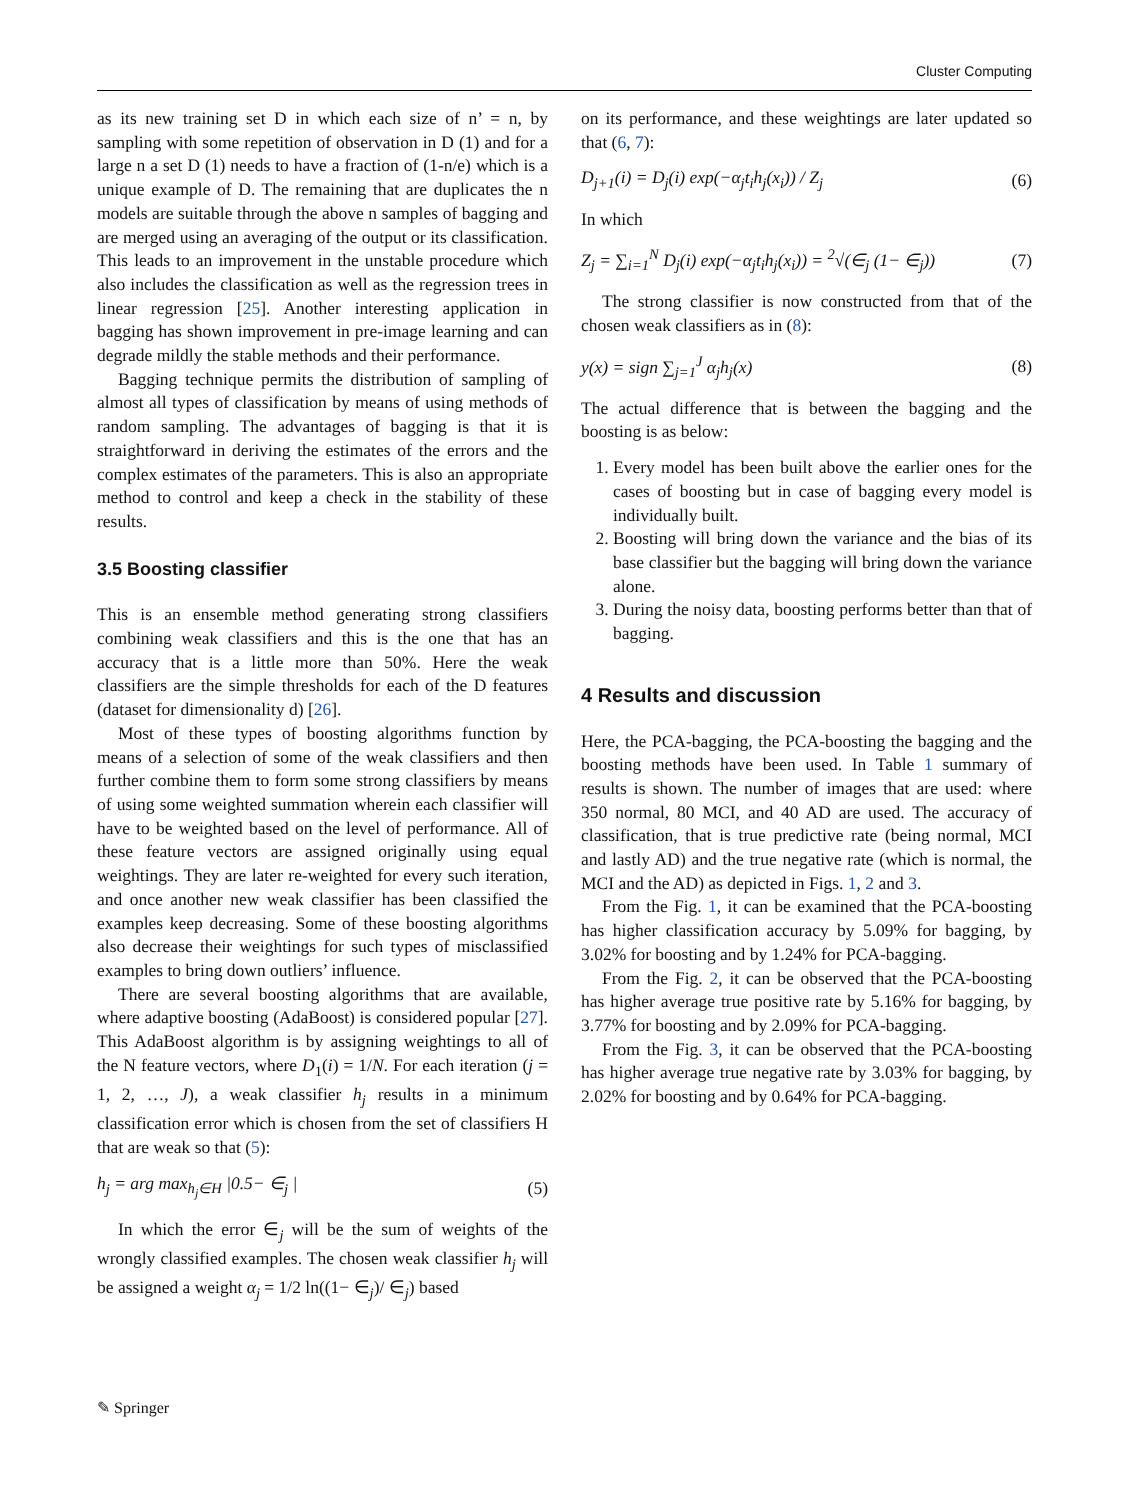Cluster Computing
as its new training set D in which each size of n’ = n, by sampling with some repetition of observation in D (1) and for a large n a set D (1) needs to have a fraction of (1-n/e) which is a unique example of D. The remaining that are duplicates the n models are suitable through the above n samples of bagging and are merged using an averaging of the output or its classification. This leads to an improvement in the unstable procedure which also includes the classification as well as the regression trees in linear regression [25]. Another interesting application in bagging has shown improvement in pre-image learning and can degrade mildly the stable methods and their performance.
Bagging technique permits the distribution of sampling of almost all types of classification by means of using methods of random sampling. The advantages of bagging is that it is straightforward in deriving the estimates of the errors and the complex estimates of the parameters. This is also an appropriate method to control and keep a check in the stability of these results.
3.5 Boosting classifier
This is an ensemble method generating strong classifiers combining weak classifiers and this is the one that has an accuracy that is a little more than 50%. Here the weak classifiers are the simple thresholds for each of the D features (dataset for dimensionality d) [26].
Most of these types of boosting algorithms function by means of a selection of some of the weak classifiers and then further combine them to form some strong classifiers by means of using some weighted summation wherein each classifier will have to be weighted based on the level of performance. All of these feature vectors are assigned originally using equal weightings. They are later re-weighted for every such iteration, and once another new weak classifier has been classified the examples keep decreasing. Some of these boosting algorithms also decrease their weightings for such types of misclassified examples to bring down outliers’ influence.
There are several boosting algorithms that are available, where adaptive boosting (AdaBoost) is considered popular [27]. This AdaBoost algorithm is by assigning weightings to all of the N feature vectors, where D<sub>1</sub>(i) = 1/N. For each iteration (j = 1, 2, …, J), a weak classifier h<sub>j</sub> results in a minimum classification error which is chosen from the set of classifiers H that are weak so that (5):
h<sub>j</sub> = arg max<sub>h<sub>j</sub>∈H</sub> |0.5− ∈<sub>j</sub> | (5)
In which the error ∈<sub>j</sub> will be the sum of weights of the wrongly classified examples. The chosen weak classifier h<sub>j</sub> will be assigned a weight α<sub>j</sub> = 1/2 ln((1− ∈<sub>j</sub>)/ ∈<sub>j</sub>) based
on its performance, and these weightings are later updated so that (6, 7):
D<sub>j+1</sub>(i) = D<sub>j</sub>(i) exp(−α<sub>j</sub>t<sub>i</sub>h<sub>j</sub>(x<sub>i</sub>)) / Z<sub>j</sub> (6)
In which
Z<sub>j</sub> = ∑<sub>i=1</sub><sup>N</sup> D<sub>j</sub>(i) exp(−α<sub>j</sub>t<sub>i</sub>h<sub>j</sub>(x<sub>i</sub>)) = <sup>2</sup>√(∈<sub>j</sub> (1− ∈<sub>j</sub>)) (7)
The strong classifier is now constructed from that of the chosen weak classifiers as in (8):
y(x) = sign ∑<sub>j=1</sub><sup>J</sup> α<sub>j</sub>h<sub>j</sub>(x) (8)
The actual difference that is between the bagging and the boosting is as below:
1. Every model has been built above the earlier ones for the cases of boosting but in case of bagging every model is individually built.
2. Boosting will bring down the variance and the bias of its base classifier but the bagging will bring down the variance alone.
3. During the noisy data, boosting performs better than that of bagging.
4 Results and discussion
Here, the PCA-bagging, the PCA-boosting the bagging and the boosting methods have been used. In Table 1 summary of results is shown. The number of images that are used: where 350 normal, 80 MCI, and 40 AD are used. The accuracy of classification, that is true predictive rate (being normal, MCI and lastly AD) and the true negative rate (which is normal, the MCI and the AD) as depicted in Figs. 1, 2 and 3.
From the Fig. 1, it can be examined that the PCA-boosting has higher classification accuracy by 5.09% for bagging, by 3.02% for boosting and by 1.24% for PCA-bagging.
From the Fig. 2, it can be observed that the PCA-boosting has higher average true positive rate by 5.16% for bagging, by 3.77% for boosting and by 2.09% for PCA-bagging.
From the Fig. 3, it can be observed that the PCA-boosting has higher average true negative rate by 3.03% for bagging, by 2.02% for boosting and by 0.64% for PCA-bagging.
✎ Springer